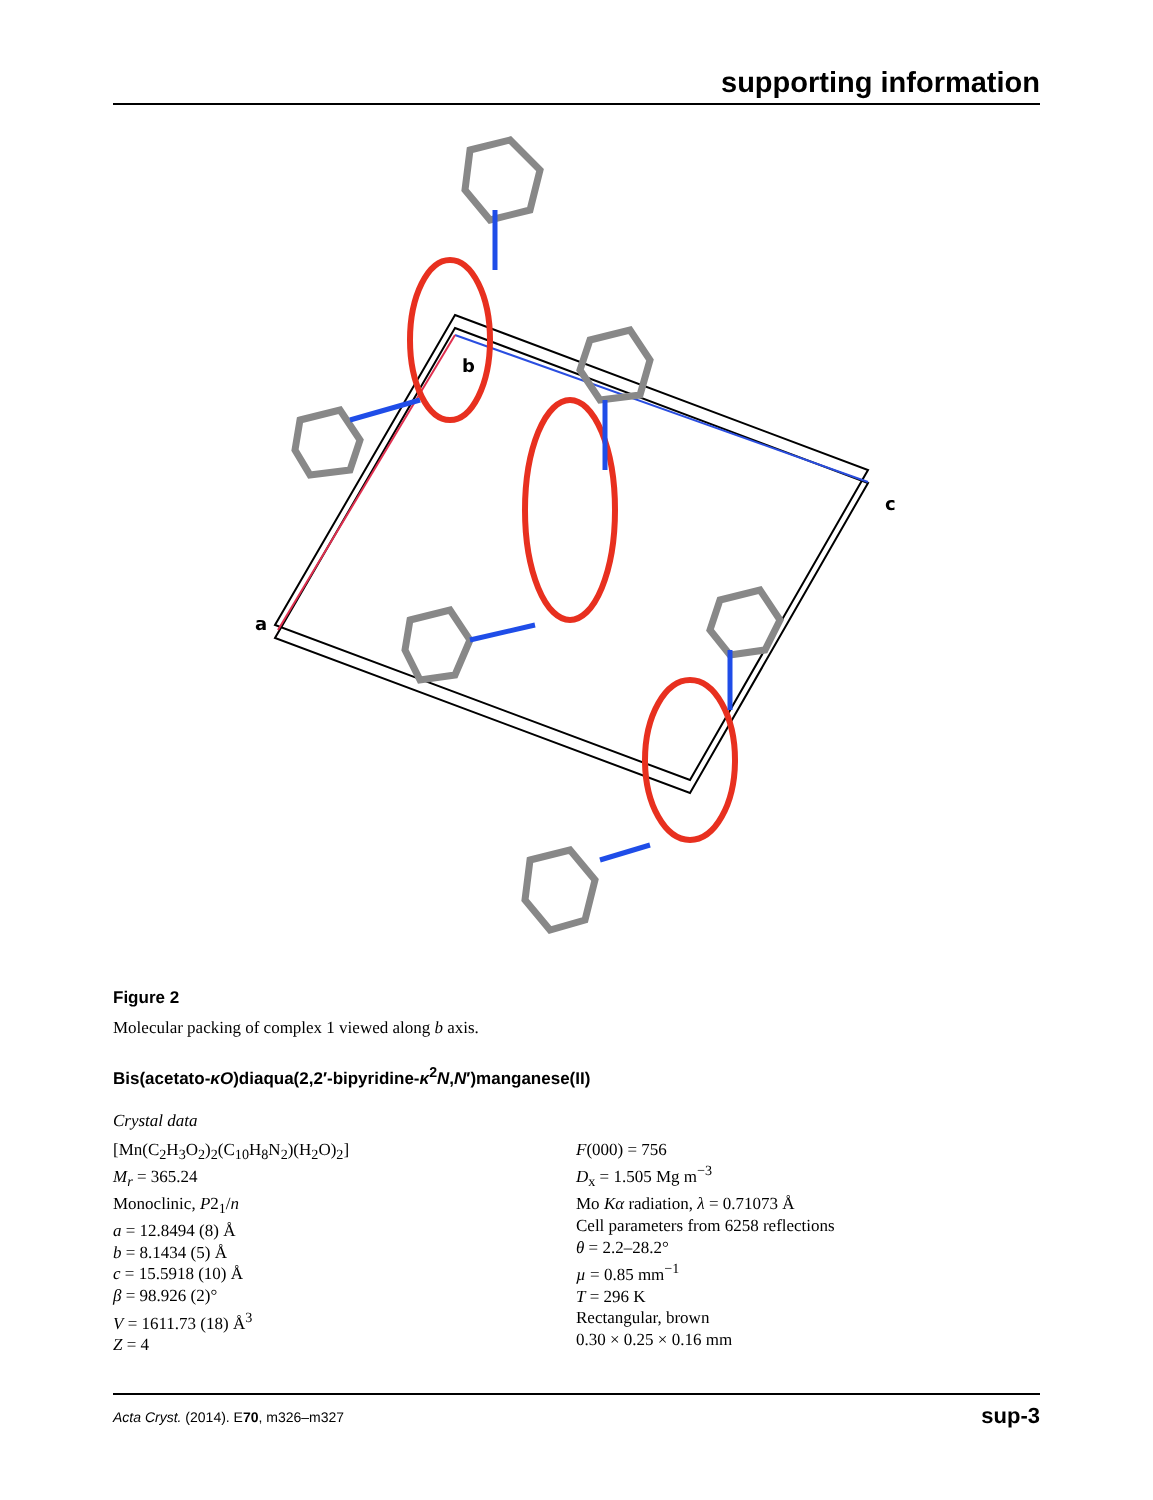supporting information
b
c
a
Figure 2
Molecular packing of complex 1 viewed along b axis.
Bis(acetato-κO)diaqua(2,2′-bipyridine-κ<sup>2</sup>N,N′)manganese(II)
Crystal data
[Mn(C<sub>2</sub>H<sub>3</sub>O<sub>2</sub>)<sub>2</sub>(C<sub>10</sub>H<sub>8</sub>N<sub>2</sub>)(H<sub>2</sub>O)<sub>2</sub>]
M<sub>r</sub> = 365.24
Monoclinic, P2<sub>1</sub>/n
a = 12.8494 (8) Å
b = 8.1434 (5) Å
c = 15.5918 (10) Å
β = 98.926 (2)°
V = 1611.73 (18) Å<sup>3</sup>
Z = 4
F(000) = 756
D<sub>x</sub> = 1.505 Mg m<sup>−3</sup>
Mo Kα radiation, λ = 0.71073 Å
Cell parameters from 6258 reflections
θ = 2.2–28.2°
µ = 0.85 mm<sup>−1</sup>
T = 296 K
Rectangular, brown
0.30 × 0.25 × 0.16 mm
Acta Cryst. (2014). E70, m326–m327 sup-3